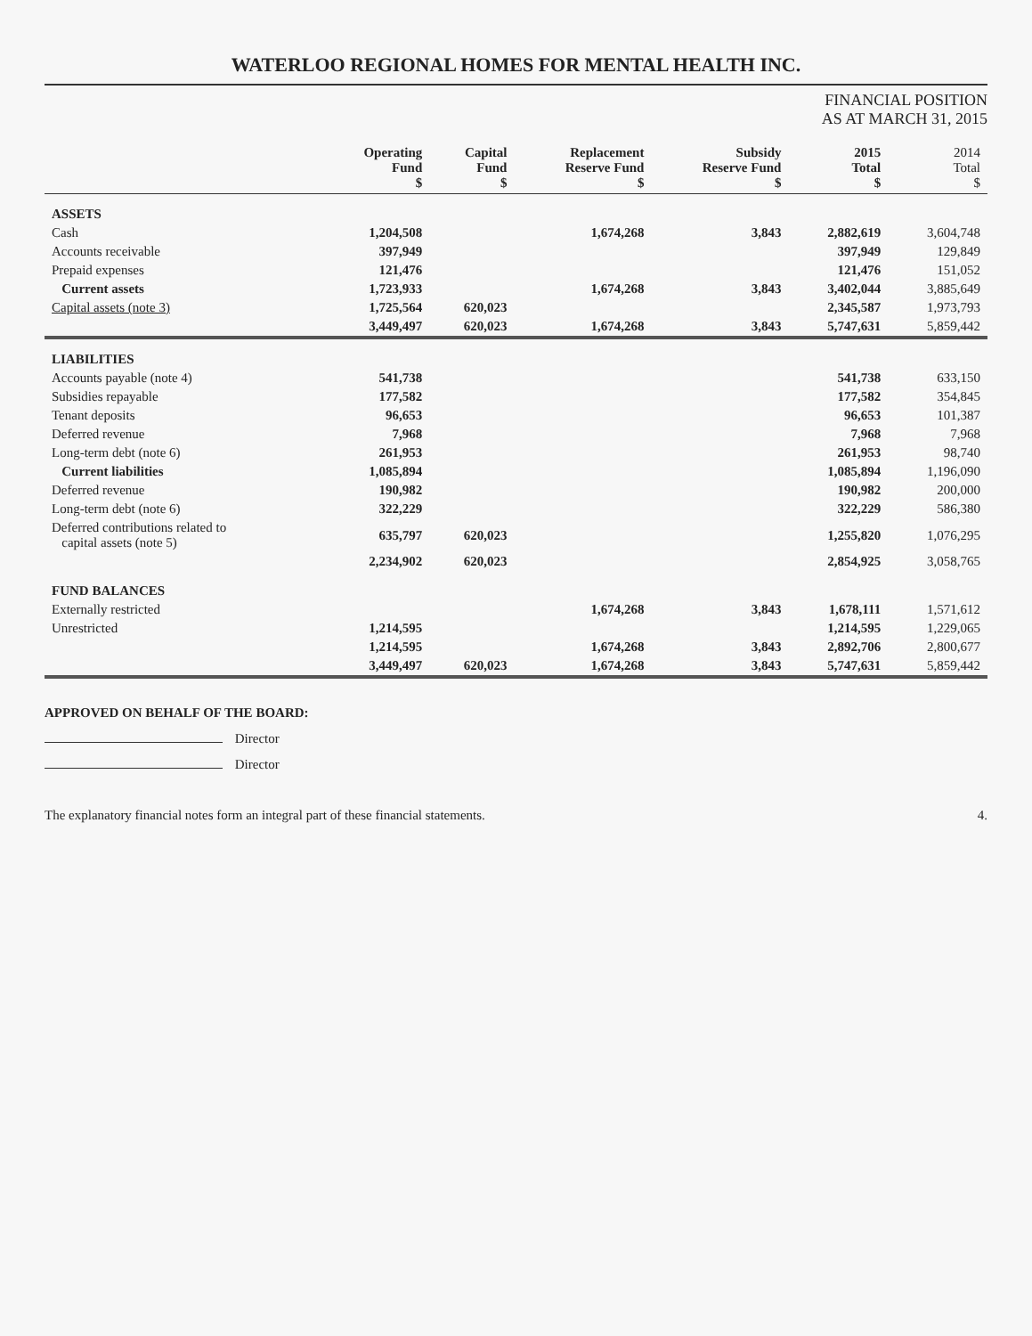WATERLOO REGIONAL HOMES FOR MENTAL HEALTH INC.
FINANCIAL POSITION
AS AT MARCH 31, 2015
| | Operating Fund $ | Capital Fund $ | Replacement Reserve Fund $ | Subsidy Reserve Fund $ | 2015 Total $ | 2014 Total $ |
| --- | --- | --- | --- | --- | --- | --- |
| ASSETS | | | | | | |
| Cash | 1,204,508 | | 1,674,268 | 3,843 | 2,882,619 | 3,604,748 |
| Accounts receivable | 397,949 | | | | 397,949 | 129,849 |
| Prepaid expenses | 121,476 | | | | 121,476 | 151,052 |
| Current assets | 1,723,933 | | 1,674,268 | 3,843 | 3,402,044 | 3,885,649 |
| Capital assets (note 3) | 1,725,564 | 620,023 | | | 2,345,587 | 1,973,793 |
| | 3,449,497 | 620,023 | 1,674,268 | 3,843 | 5,747,631 | 5,859,442 |
| LIABILITIES | | | | | | |
| Accounts payable (note 4) | 541,738 | | | | 541,738 | 633,150 |
| Subsidies repayable | 177,582 | | | | 177,582 | 354,845 |
| Tenant deposits | 96,653 | | | | 96,653 | 101,387 |
| Deferred revenue | 7,968 | | | | 7,968 | 7,968 |
| Long-term debt (note 6) | 261,953 | | | | 261,953 | 98,740 |
| Current liabilities | 1,085,894 | | | | 1,085,894 | 1,196,090 |
| Deferred revenue | 190,982 | | | | 190,982 | 200,000 |
| Long-term debt (note 6) | 322,229 | | | | 322,229 | 586,380 |
| Deferred contributions related to capital assets (note 5) | 635,797 | 620,023 | | | 1,255,820 | 1,076,295 |
| | 2,234,902 | 620,023 | | | 2,854,925 | 3,058,765 |
| FUND BALANCES | | | | | | |
| Externally restricted | | | 1,674,268 | 3,843 | 1,678,111 | 1,571,612 |
| Unrestricted | 1,214,595 | | | | 1,214,595 | 1,229,065 |
| | 1,214,595 | | 1,674,268 | 3,843 | 2,892,706 | 2,800,677 |
| | 3,449,497 | 620,023 | 1,674,268 | 3,843 | 5,747,631 | 5,859,442 |
APPROVED ON BEHALF OF THE BOARD:
Director
Director
The explanatory financial notes form an integral part of these financial statements. 4.